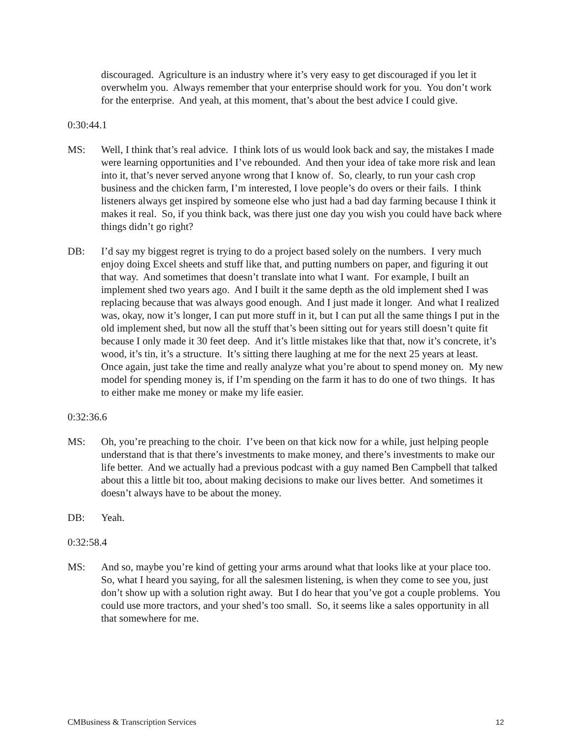discouraged. Agriculture is an industry where it’s very easy to get discouraged if you let it overwhelm you. Always remember that your enterprise should work for you. You don’t work for the enterprise. And yeah, at this moment, that’s about the best advice I could give.
0:30:44.1
MS: Well, I think that’s real advice. I think lots of us would look back and say, the mistakes I made were learning opportunities and I’ve rebounded. And then your idea of take more risk and lean into it, that’s never served anyone wrong that I know of. So, clearly, to run your cash crop business and the chicken farm, I’m interested, I love people’s do overs or their fails. I think listeners always get inspired by someone else who just had a bad day farming because I think it makes it real. So, if you think back, was there just one day you wish you could have back where things didn’t go right?
DB: I’d say my biggest regret is trying to do a project based solely on the numbers. I very much enjoy doing Excel sheets and stuff like that, and putting numbers on paper, and figuring it out that way. And sometimes that doesn’t translate into what I want. For example, I built an implement shed two years ago. And I built it the same depth as the old implement shed I was replacing because that was always good enough. And I just made it longer. And what I realized was, okay, now it’s longer, I can put more stuff in it, but I can put all the same things I put in the old implement shed, but now all the stuff that’s been sitting out for years still doesn’t quite fit because I only made it 30 feet deep. And it’s little mistakes like that that, now it’s concrete, it’s wood, it’s tin, it’s a structure. It’s sitting there laughing at me for the next 25 years at least. Once again, just take the time and really analyze what you’re about to spend money on. My new model for spending money is, if I’m spending on the farm it has to do one of two things. It has to either make me money or make my life easier.
0:32:36.6
MS: Oh, you’re preaching to the choir. I’ve been on that kick now for a while, just helping people understand that is that there’s investments to make money, and there’s investments to make our life better. And we actually had a previous podcast with a guy named Ben Campbell that talked about this a little bit too, about making decisions to make our lives better. And sometimes it doesn’t always have to be about the money.
DB: Yeah.
0:32:58.4
MS: And so, maybe you’re kind of getting your arms around what that looks like at your place too. So, what I heard you saying, for all the salesmen listening, is when they come to see you, just don’t show up with a solution right away. But I do hear that you’ve got a couple problems. You could use more tractors, and your shed’s too small. So, it seems like a sales opportunity in all that somewhere for me.
CMBusiness & Transcription Services 12